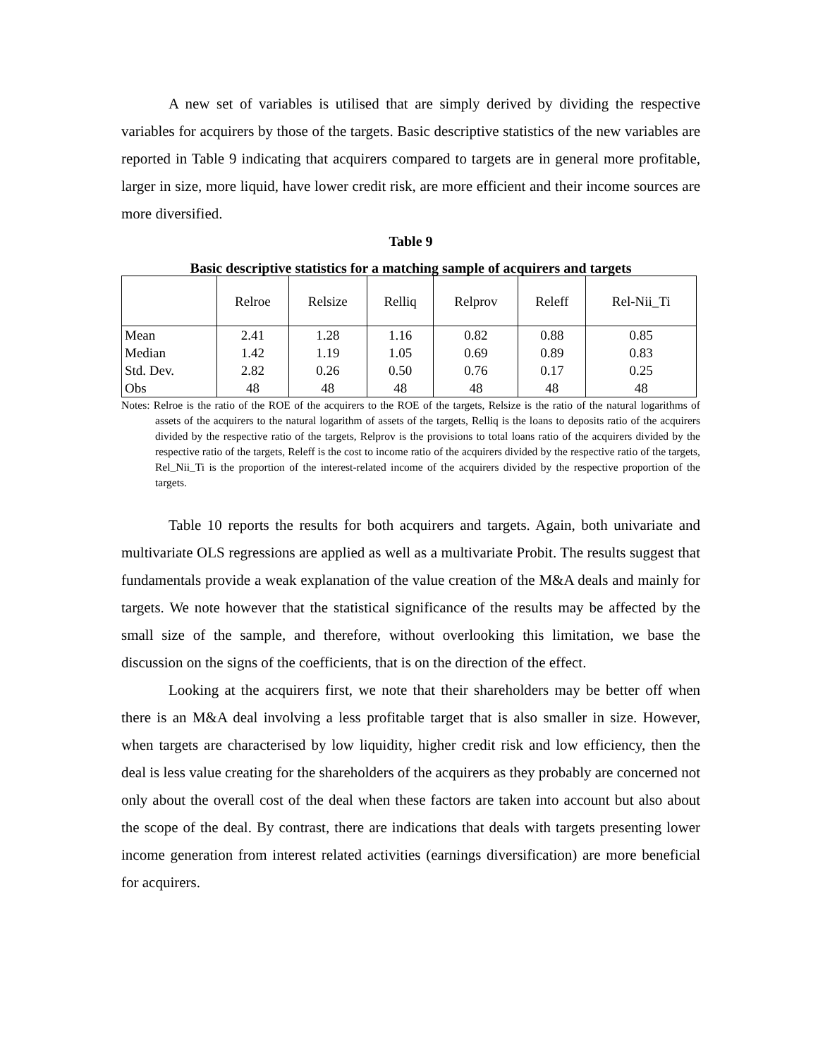A new set of variables is utilised that are simply derived by dividing the respective variables for acquirers by those of the targets. Basic descriptive statistics of the new variables are reported in Table 9 indicating that acquirers compared to targets are in general more profitable, larger in size, more liquid, have lower credit risk, are more efficient and their income sources are more diversified.
Table 9
Basic descriptive statistics for a matching sample of acquirers and targets
| | Relroe | Relsize | Relliq | Relprov | Releff | Rel-Nii_Ti |
| --- | --- | --- | --- | --- | --- | --- |
| Mean | 2.41 | 1.28 | 1.16 | 0.82 | 0.88 | 0.85 |
| Median | 1.42 | 1.19 | 1.05 | 0.69 | 0.89 | 0.83 |
| Std. Dev. | 2.82 | 0.26 | 0.50 | 0.76 | 0.17 | 0.25 |
| Obs | 48 | 48 | 48 | 48 | 48 | 48 |
Notes: Relroe is the ratio of the ROE of the acquirers to the ROE of the targets, Relsize is the ratio of the natural logarithms of assets of the acquirers to the natural logarithm of assets of the targets, Relliq is the loans to deposits ratio of the acquirers divided by the respective ratio of the targets, Relprov is the provisions to total loans ratio of the acquirers divided by the respective ratio of the targets, Releff is the cost to income ratio of the acquirers divided by the respective ratio of the targets, Rel_Nii_Ti is the proportion of the interest-related income of the acquirers divided by the respective proportion of the targets.
Table 10 reports the results for both acquirers and targets. Again, both univariate and multivariate OLS regressions are applied as well as a multivariate Probit. The results suggest that fundamentals provide a weak explanation of the value creation of the M&A deals and mainly for targets. We note however that the statistical significance of the results may be affected by the small size of the sample, and therefore, without overlooking this limitation, we base the discussion on the signs of the coefficients, that is on the direction of the effect.
Looking at the acquirers first, we note that their shareholders may be better off when there is an M&A deal involving a less profitable target that is also smaller in size. However, when targets are characterised by low liquidity, higher credit risk and low efficiency, then the deal is less value creating for the shareholders of the acquirers as they probably are concerned not only about the overall cost of the deal when these factors are taken into account but also about the scope of the deal. By contrast, there are indications that deals with targets presenting lower income generation from interest related activities (earnings diversification) are more beneficial for acquirers.